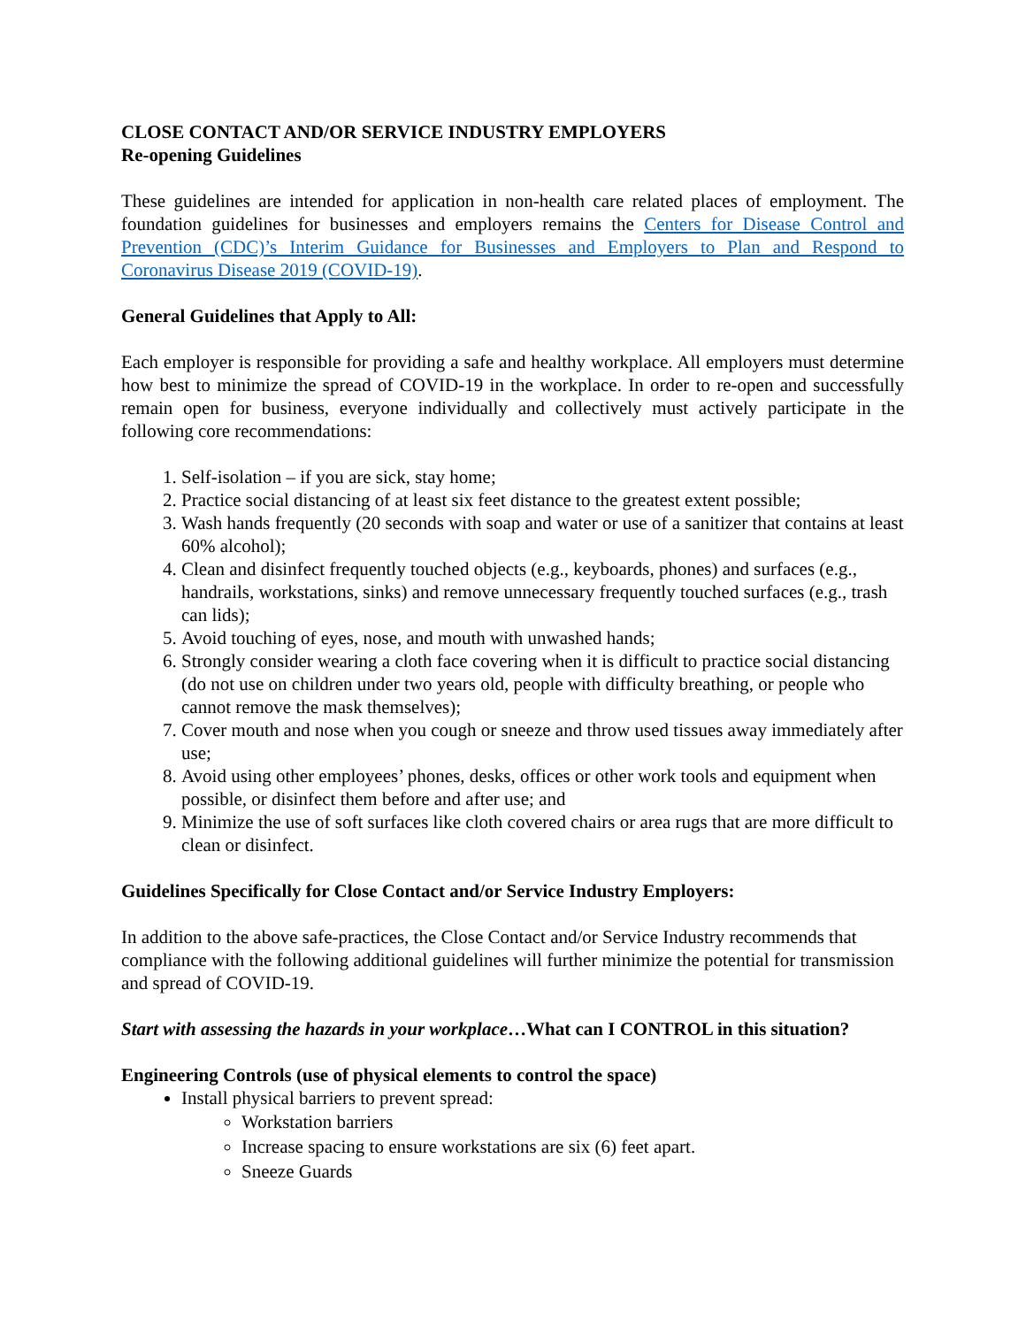CLOSE CONTACT AND/OR SERVICE INDUSTRY EMPLOYERS
Re-opening Guidelines
These guidelines are intended for application in non-health care related places of employment. The foundation guidelines for businesses and employers remains the Centers for Disease Control and Prevention (CDC)’s Interim Guidance for Businesses and Employers to Plan and Respond to Coronavirus Disease 2019 (COVID-19).
General Guidelines that Apply to All:
Each employer is responsible for providing a safe and healthy workplace. All employers must determine how best to minimize the spread of COVID-19 in the workplace. In order to re-open and successfully remain open for business, everyone individually and collectively must actively participate in the following core recommendations:
1. Self-isolation – if you are sick, stay home;
2. Practice social distancing of at least six feet distance to the greatest extent possible;
3. Wash hands frequently (20 seconds with soap and water or use of a sanitizer that contains at least 60% alcohol);
4. Clean and disinfect frequently touched objects (e.g., keyboards, phones) and surfaces (e.g., handrails, workstations, sinks) and remove unnecessary frequently touched surfaces (e.g., trash can lids);
5. Avoid touching of eyes, nose, and mouth with unwashed hands;
6. Strongly consider wearing a cloth face covering when it is difficult to practice social distancing (do not use on children under two years old, people with difficulty breathing, or people who cannot remove the mask themselves);
7. Cover mouth and nose when you cough or sneeze and throw used tissues away immediately after use;
8. Avoid using other employees’ phones, desks, offices or other work tools and equipment when possible, or disinfect them before and after use; and
9. Minimize the use of soft surfaces like cloth covered chairs or area rugs that are more difficult to clean or disinfect.
Guidelines Specifically for Close Contact and/or Service Industry Employers:
In addition to the above safe-practices, the Close Contact and/or Service Industry recommends that compliance with the following additional guidelines will further minimize the potential for transmission and spread of COVID-19.
Start with assessing the hazards in your workplace…What can I CONTROL in this situation?
Engineering Controls (use of physical elements to control the space)
Install physical barriers to prevent spread:
Workstation barriers
Increase spacing to ensure workstations are six (6) feet apart.
Sneeze Guards